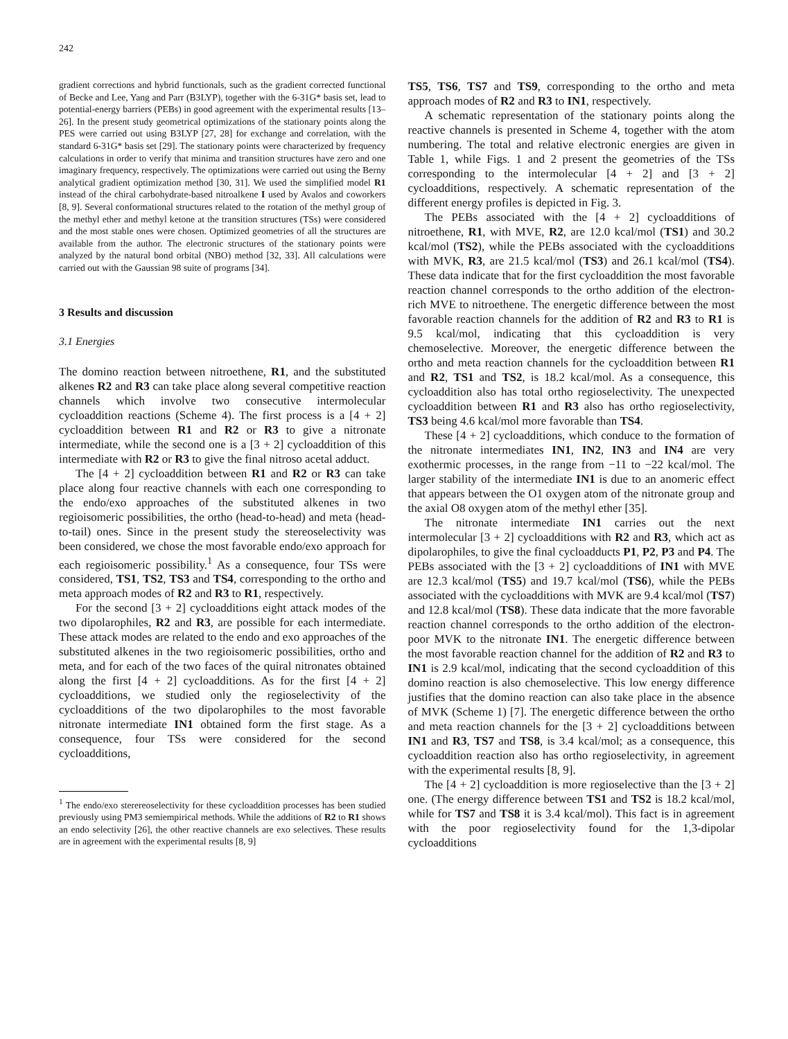242
gradient corrections and hybrid functionals, such as the gradient corrected functional of Becke and Lee, Yang and Parr (B3LYP), together with the 6-31G* basis set, lead to potential-energy barriers (PEBs) in good agreement with the experimental results [13–26]. In the present study geometrical optimizations of the stationary points along the PES were carried out using B3LYP [27, 28] for exchange and correlation, with the standard 6-31G* basis set [29]. The stationary points were characterized by frequency calculations in order to verify that minima and transition structures have zero and one imaginary frequency, respectively. The optimizations were carried out using the Berny analytical gradient optimization method [30, 31]. We used the simplified model R1 instead of the chiral carbohydrate-based nitroalkene I used by Avalos and coworkers [8, 9]. Several conformational structures related to the rotation of the methyl group of the methyl ether and methyl ketone at the transition structures (TSs) were considered and the most stable ones were chosen. Optimized geometries of all the structures are available from the author. The electronic structures of the stationary points were analyzed by the natural bond orbital (NBO) method [32, 33]. All calculations were carried out with the Gaussian 98 suite of programs [34].
3 Results and discussion
3.1 Energies
The domino reaction between nitroethene, R1, and the substituted alkenes R2 and R3 can take place along several competitive reaction channels which involve two consecutive intermolecular cycloaddition reactions (Scheme 4). The first process is a [4 + 2] cycloaddition between R1 and R2 or R3 to give a nitronate intermediate, while the second one is a [3 + 2] cycloaddition of this intermediate with R2 or R3 to give the final nitroso acetal adduct.
The [4 + 2] cycloaddition between R1 and R2 or R3 can take place along four reactive channels with each one corresponding to the endo/exo approaches of the substituted alkenes in two regioisomeric possibilities, the ortho (head-to-head) and meta (head-to-tail) ones. Since in the present study the stereoselectivity was been considered, we chose the most favorable endo/exo approach for each regioisomeric possibility.<sup>1</sup> As a consequence, four TSs were considered, TS1, TS2, TS3 and TS4, corresponding to the ortho and meta approach modes of R2 and R3 to R1, respectively.
For the second [3 + 2] cycloadditions eight attack modes of the two dipolarophiles, R2 and R3, are possible for each intermediate. These attack modes are related to the endo and exo approaches of the substituted alkenes in the two regioisomeric possibilities, ortho and meta, and for each of the two faces of the quiral nitronates obtained along the first [4 + 2] cycloadditions. As for the first [4 + 2] cycloadditions, we studied only the regioselectivity of the cycloadditions of the two dipolarophiles to the most favorable nitronate intermediate IN1 obtained form the first stage. As a consequence, four TSs were considered for the second cycloadditions,
<sup>1</sup> The endo/exo sterereoselectivity for these cycloaddition processes has been studied previously using PM3 semiempirical methods. While the additions of R2 to R1 shows an endo selectivity [26], the other reactive channels are exo selectives. These results are in agreement with the experimental results [8, 9]
TS5, TS6, TS7 and TS9, corresponding to the ortho and meta approach modes of R2 and R3 to IN1, respectively.
A schematic representation of the stationary points along the reactive channels is presented in Scheme 4, together with the atom numbering. The total and relative electronic energies are given in Table 1, while Figs. 1 and 2 present the geometries of the TSs corresponding to the intermolecular [4 + 2] and [3 + 2] cycloadditions, respectively. A schematic representation of the different energy profiles is depicted in Fig. 3.
The PEBs associated with the [4 + 2] cycloadditions of nitroethene, R1, with MVE, R2, are 12.0 kcal/mol (TS1) and 30.2 kcal/mol (TS2), while the PEBs associated with the cycloadditions with MVK, R3, are 21.5 kcal/mol (TS3) and 26.1 kcal/mol (TS4). These data indicate that for the first cycloaddition the most favorable reaction channel corresponds to the ortho addition of the electron-rich MVE to nitroethene. The energetic difference between the most favorable reaction channels for the addition of R2 and R3 to R1 is 9.5 kcal/mol, indicating that this cycloaddition is very chemoselective. Moreover, the energetic difference between the ortho and meta reaction channels for the cycloaddition between R1 and R2, TS1 and TS2, is 18.2 kcal/mol. As a consequence, this cycloaddition also has total ortho regioselectivity. The unexpected cycloaddition between R1 and R3 also has ortho regioselectivity, TS3 being 4.6 kcal/mol more favorable than TS4.
These [4 + 2] cycloadditions, which conduce to the formation of the nitronate intermediates IN1, IN2, IN3 and IN4 are very exothermic processes, in the range from −11 to −22 kcal/mol. The larger stability of the intermediate IN1 is due to an anomeric effect that appears between the O1 oxygen atom of the nitronate group and the axial O8 oxygen atom of the methyl ether [35].
The nitronate intermediate IN1 carries out the next intermolecular [3 + 2] cycloadditions with R2 and R3, which act as dipolarophiles, to give the final cycloadducts P1, P2, P3 and P4. The PEBs associated with the [3 + 2] cycloadditions of IN1 with MVE are 12.3 kcal/mol (TS5) and 19.7 kcal/mol (TS6), while the PEBs associated with the cycloadditions with MVK are 9.4 kcal/mol (TS7) and 12.8 kcal/mol (TS8). These data indicate that the more favorable reaction channel corresponds to the ortho addition of the electron-poor MVK to the nitronate IN1. The energetic difference between the most favorable reaction channel for the addition of R2 and R3 to IN1 is 2.9 kcal/mol, indicating that the second cycloaddition of this domino reaction is also chemoselective. This low energy difference justifies that the domino reaction can also take place in the absence of MVK (Scheme 1) [7]. The energetic difference between the ortho and meta reaction channels for the [3 + 2] cycloadditions between IN1 and R3, TS7 and TS8, is 3.4 kcal/mol; as a consequence, this cycloaddition reaction also has ortho regioselectivity, in agreement with the experimental results [8, 9].
The [4 + 2] cycloaddition is more regioselective than the [3 + 2] one. (The energy difference between TS1 and TS2 is 18.2 kcal/mol, while for TS7 and TS8 it is 3.4 kcal/mol). This fact is in agreement with the poor regioselectivity found for the 1,3-dipolar cycloadditions